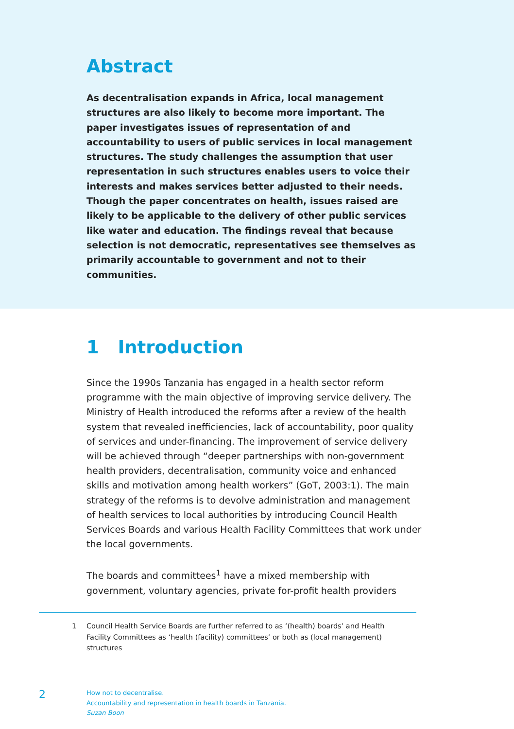Abstract
As decentralisation expands in Africa, local management structures are also likely to become more important. The paper investigates issues of representation of and accountability to users of public services in local management structures. The study challenges the assumption that user representation in such structures enables users to voice their interests and makes services better adjusted to their needs. Though the paper concentrates on health, issues raised are likely to be applicable to the delivery of other public services like water and education. The findings reveal that because selection is not democratic, representatives see themselves as primarily accountable to government and not to their communities.
1 Introduction
Since the 1990s Tanzania has engaged in a health sector reform programme with the main objective of improving service delivery. The Ministry of Health introduced the reforms after a review of the health system that revealed inefficiencies, lack of accountability, poor quality of services and under-financing. The improvement of service delivery will be achieved through “deeper partnerships with non-government health providers, decentralisation, community voice and enhanced skills and motivation among health workers” (GoT, 2003:1). The main strategy of the reforms is to devolve administration and management of health services to local authorities by introducing Council Health Services Boards and various Health Facility Committees that work under the local governments.
The boards and committees<sup>1</sup> have a mixed membership with government, voluntary agencies, private for-profit health providers
1 Council Health Service Boards are further referred to as ‘(health) boards’ and Health Facility Committees as ‘health (facility) committees’ or both as (local management) structures
2
How not to decentralise.
Accountability and representation in health boards in Tanzania.
Suzan Boon